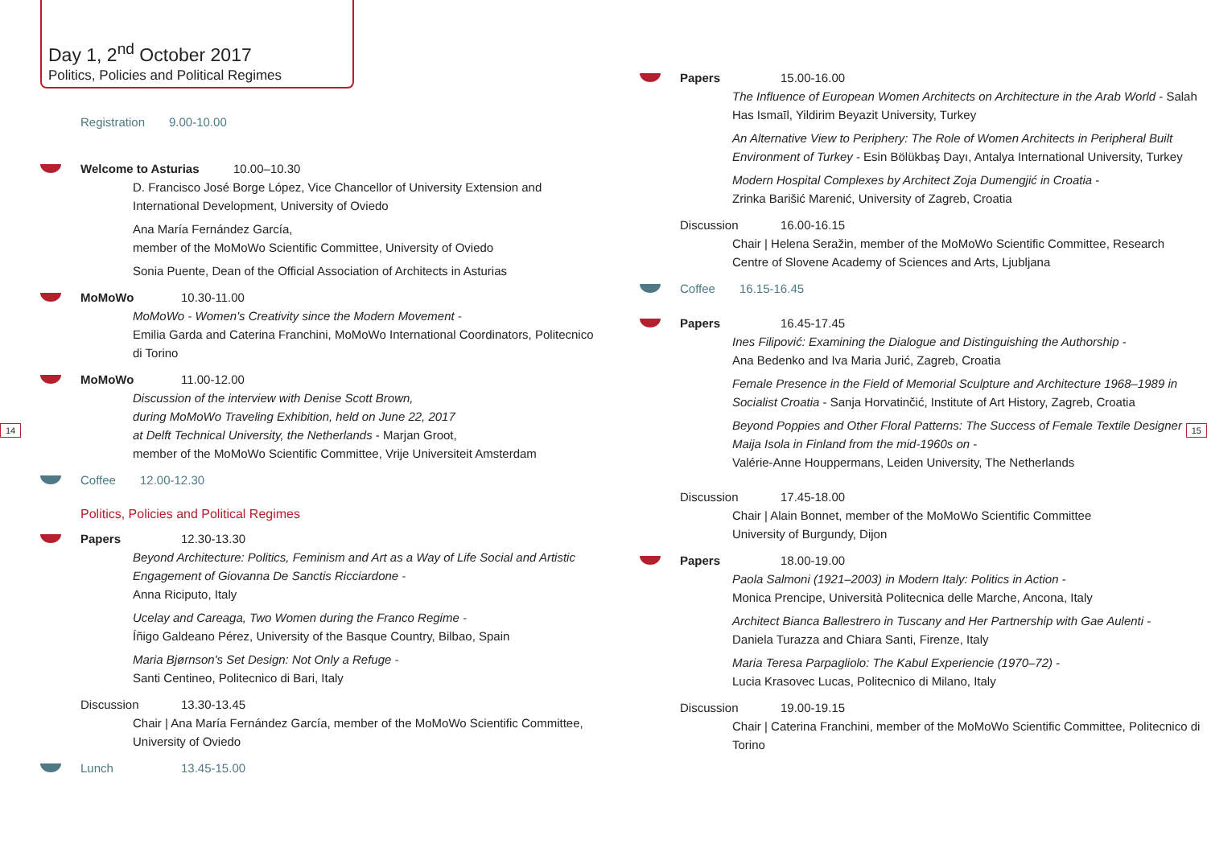Day 1, 2<sup>nd</sup> October 2017
Politics, Policies and Political Regimes
Registration 9.00-10.00
Welcome to Asturias 10.00–10.30
D. Francisco José Borge López, Vice Chancellor of University Extension and International Development, University of Oviedo
Ana María Fernández García,
member of the MoMoWo Scientific Committee, University of Oviedo
Sonia Puente, Dean of the Official Association of Architects in Asturias
MoMoWo 10.30-11.00
MoMoWo - Women's Creativity since the Modern Movement -
Emilia Garda and Caterina Franchini, MoMoWo International Coordinators, Politecnico di Torino
MoMoWo 11.00-12.00
Discussion of the interview with Denise Scott Brown,
during MoMoWo Traveling Exhibition, held on June 22, 2017
at Delft Technical University, the Netherlands - Marjan Groot,
member of the MoMoWo Scientific Committee, Vrije Universiteit Amsterdam
Coffee 12.00-12.30
Politics, Policies and Political Regimes
Papers 12.30-13.30
Beyond Architecture: Politics, Feminism and Art as a Way of Life Social and Artistic Engagement of Giovanna De Sanctis Ricciardone -
Anna Riciputo, Italy
Ucelay and Careaga, Two Women during the Franco Regime -
Íñigo Galdeano Pérez, University of the Basque Country, Bilbao, Spain
Maria Bjørnson's Set Design: Not Only a Refuge -
Santi Centineo, Politecnico di Bari, Italy
Discussion 13.30-13.45
Chair | Ana María Fernández García, member of the MoMoWo Scientific Committee, University of Oviedo
Lunch 13.45-15.00
14 15
Papers 15.00-16.00
The Influence of European Women Architects on Architecture in the Arab World - Salah Has Ismaīl, Yildirim Beyazit University, Turkey
An Alternative View to Periphery: The Role of Women Architects in Peripheral Built Environment of Turkey - Esin Bölükbaş Dayı, Antalya International University, Turkey
Modern Hospital Complexes by Architect Zoja Dumengjić in Croatia -
Zrinka Barišić Marenić, University of Zagreb, Croatia
Discussion 16.00-16.15
Chair | Helena Seražin, member of the MoMoWo Scientific Committee, Research Centre of Slovene Academy of Sciences and Arts, Ljubljana
Coffee 16.15-16.45
Papers 16.45-17.45
Ines Filipović: Examining the Dialogue and Distinguishing the Authorship -
Ana Bedenko and Iva Maria Jurić, Zagreb, Croatia
Female Presence in the Field of Memorial Sculpture and Architecture 1968–1989 in Socialist Croatia - Sanja Horvatinčić, Institute of Art History, Zagreb, Croatia
Beyond Poppies and Other Floral Patterns: The Success of Female Textile Designer Maija Isola in Finland from the mid-1960s on -
Valérie-Anne Houppermans, Leiden University, The Netherlands
Discussion 17.45-18.00
Chair | Alain Bonnet, member of the MoMoWo Scientific Committee
University of Burgundy, Dijon
Papers 18.00-19.00
Paola Salmoni (1921–2003) in Modern Italy: Politics in Action -
Monica Prencipe, Università Politecnica delle Marche, Ancona, Italy
Architect Bianca Ballestrero in Tuscany and Her Partnership with Gae Aulenti -
Daniela Turazza and Chiara Santi, Firenze, Italy
Maria Teresa Parpagliolo: The Kabul Experiencie (1970–72) -
Lucia Krasovec Lucas, Politecnico di Milano, Italy
Discussion 19.00-19.15
Chair | Caterina Franchini, member of the MoMoWo Scientific Committee, Politecnico di Torino